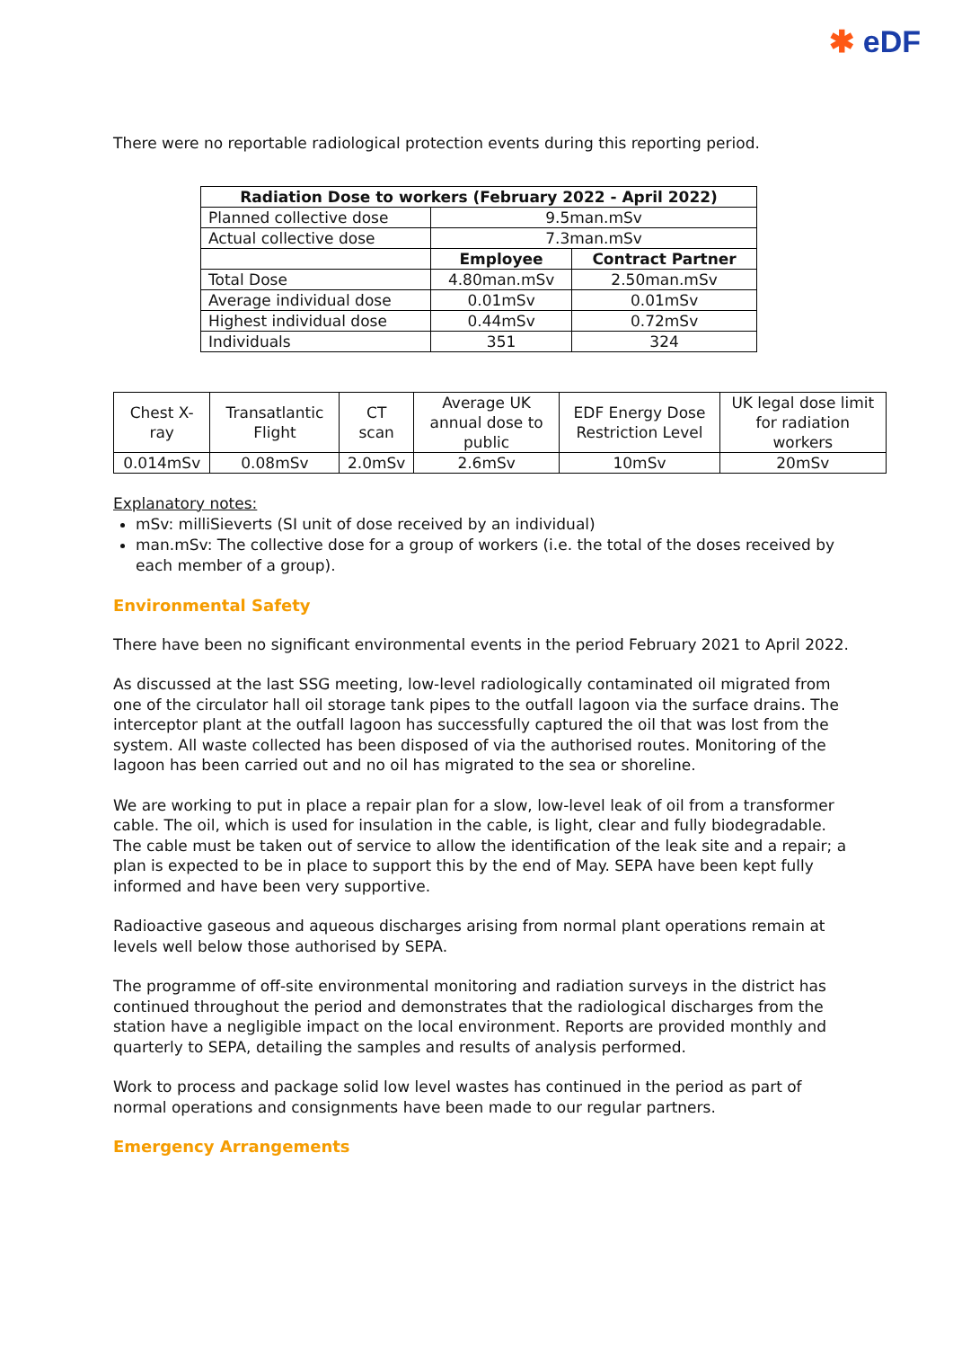✱ eDF
There were no reportable radiological protection events during this reporting period.
| Radiation Dose to workers (February 2022 - April 2022) | | |
| --- | --- | --- |
| Planned collective dose | 9.5man.mSv | |
| Actual collective dose | 7.3man.mSv | |
| | Employee | Contract Partner |
| Total Dose | 4.80man.mSv | 2.50man.mSv |
| Average individual dose | 0.01mSv | 0.01mSv |
| Highest individual dose | 0.44mSv | 0.72mSv |
| Individuals | 351 | 324 |
| Chest X-ray | Transatlantic Flight | CT scan | Average UK annual dose to public | EDF Energy Dose Restriction Level | UK legal dose limit for radiation workers |
| 0.014mSv | 0.08mSv | 2.0mSv | 2.6mSv | 10mSv | 20mSv |
Explanatory notes:
mSv: milliSieverts (SI unit of dose received by an individual)
man.mSv: The collective dose for a group of workers (i.e. the total of the doses received by each member of a group).
Environmental Safety
There have been no significant environmental events in the period February 2021 to April 2022.
As discussed at the last SSG meeting, low-level radiologically contaminated oil migrated from one of the circulator hall oil storage tank pipes to the outfall lagoon via the surface drains. The interceptor plant at the outfall lagoon has successfully captured the oil that was lost from the system. All waste collected has been disposed of via the authorised routes. Monitoring of the lagoon has been carried out and no oil has migrated to the sea or shoreline.
We are working to put in place a repair plan for a slow, low-level leak of oil from a transformer cable. The oil, which is used for insulation in the cable, is light, clear and fully biodegradable. The cable must be taken out of service to allow the identification of the leak site and a repair; a plan is expected to be in place to support this by the end of May. SEPA have been kept fully informed and have been very supportive.
Radioactive gaseous and aqueous discharges arising from normal plant operations remain at levels well below those authorised by SEPA.
The programme of off-site environmental monitoring and radiation surveys in the district has continued throughout the period and demonstrates that the radiological discharges from the station have a negligible impact on the local environment. Reports are provided monthly and quarterly to SEPA, detailing the samples and results of analysis performed.
Work to process and package solid low level wastes has continued in the period as part of normal operations and consignments have been made to our regular partners.
Emergency Arrangements